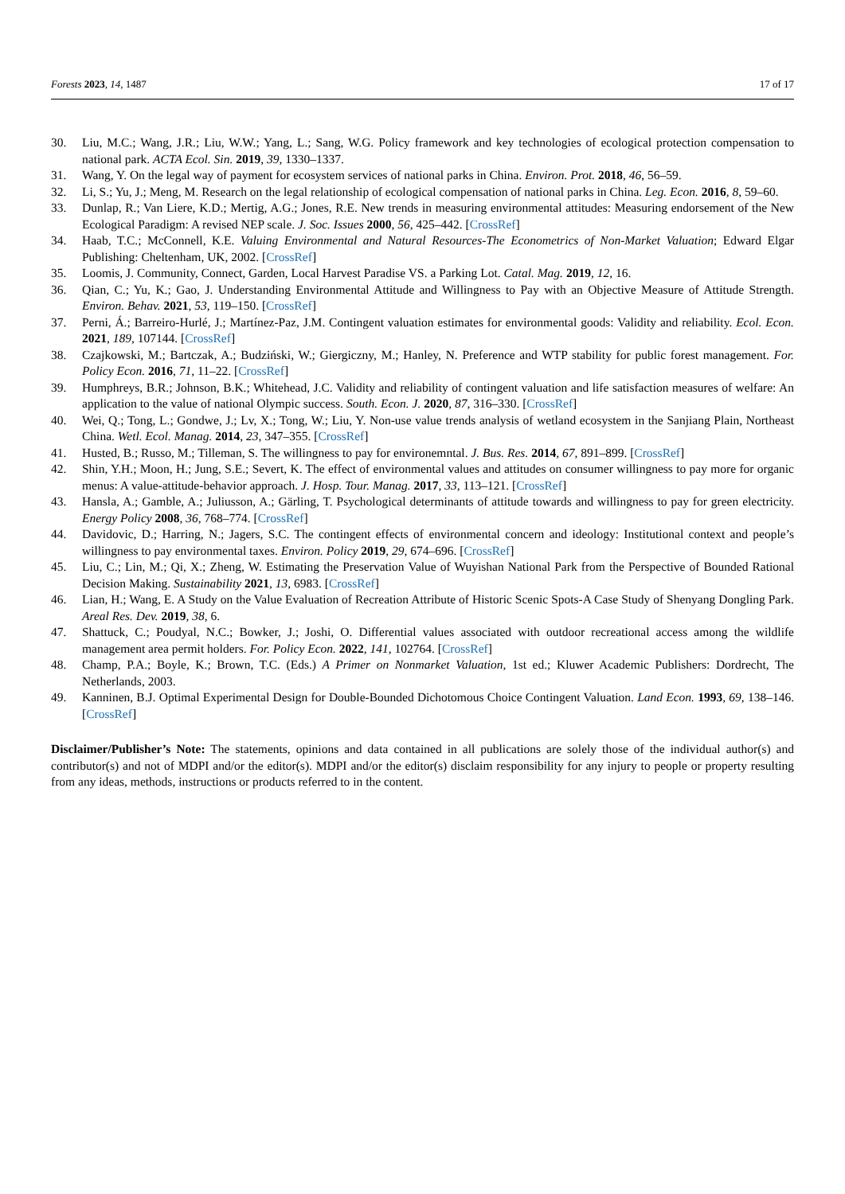Forests 2023, 14, 1487 17 of 17
30. Liu, M.C.; Wang, J.R.; Liu, W.W.; Yang, L.; Sang, W.G. Policy framework and key technologies of ecological protection compensation to national park. ACTA Ecol. Sin. 2019, 39, 1330–1337.
31. Wang, Y. On the legal way of payment for ecosystem services of national parks in China. Environ. Prot. 2018, 46, 56–59.
32. Li, S.; Yu, J.; Meng, M. Research on the legal relationship of ecological compensation of national parks in China. Leg. Econ. 2016, 8, 59–60.
33. Dunlap, R.; Van Liere, K.D.; Mertig, A.G.; Jones, R.E. New trends in measuring environmental attitudes: Measuring endorsement of the New Ecological Paradigm: A revised NEP scale. J. Soc. Issues 2000, 56, 425–442. [CrossRef]
34. Haab, T.C.; McConnell, K.E. Valuing Environmental and Natural Resources-The Econometrics of Non-Market Valuation; Edward Elgar Publishing: Cheltenham, UK, 2002. [CrossRef]
35. Loomis, J. Community, Connect, Garden, Local Harvest Paradise VS. a Parking Lot. Catal. Mag. 2019, 12, 16.
36. Qian, C.; Yu, K.; Gao, J. Understanding Environmental Attitude and Willingness to Pay with an Objective Measure of Attitude Strength. Environ. Behav. 2021, 53, 119–150. [CrossRef]
37. Perni, Á.; Barreiro-Hurlé, J.; Martínez-Paz, J.M. Contingent valuation estimates for environmental goods: Validity and reliability. Ecol. Econ. 2021, 189, 107144. [CrossRef]
38. Czajkowski, M.; Bartczak, A.; Budziński, W.; Giergiczny, M.; Hanley, N. Preference and WTP stability for public forest management. For. Policy Econ. 2016, 71, 11–22. [CrossRef]
39. Humphreys, B.R.; Johnson, B.K.; Whitehead, J.C. Validity and reliability of contingent valuation and life satisfaction measures of welfare: An application to the value of national Olympic success. South. Econ. J. 2020, 87, 316–330. [CrossRef]
40. Wei, Q.; Tong, L.; Gondwe, J.; Lv, X.; Tong, W.; Liu, Y. Non-use value trends analysis of wetland ecosystem in the Sanjiang Plain, Northeast China. Wetl. Ecol. Manag. 2014, 23, 347–355. [CrossRef]
41. Husted, B.; Russo, M.; Tilleman, S. The willingness to pay for environemntal. J. Bus. Res. 2014, 67, 891–899. [CrossRef]
42. Shin, Y.H.; Moon, H.; Jung, S.E.; Severt, K. The effect of environmental values and attitudes on consumer willingness to pay more for organic menus: A value-attitude-behavior approach. J. Hosp. Tour. Manag. 2017, 33, 113–121. [CrossRef]
43. Hansla, A.; Gamble, A.; Juliusson, A.; Gärling, T. Psychological determinants of attitude towards and willingness to pay for green electricity. Energy Policy 2008, 36, 768–774. [CrossRef]
44. Davidovic, D.; Harring, N.; Jagers, S.C. The contingent effects of environmental concern and ideology: Institutional context and people’s willingness to pay environmental taxes. Environ. Policy 2019, 29, 674–696. [CrossRef]
45. Liu, C.; Lin, M.; Qi, X.; Zheng, W. Estimating the Preservation Value of Wuyishan National Park from the Perspective of Bounded Rational Decision Making. Sustainability 2021, 13, 6983. [CrossRef]
46. Lian, H.; Wang, E. A Study on the Value Evaluation of Recreation Attribute of Historic Scenic Spots-A Case Study of Shenyang Dongling Park. Areal Res. Dev. 2019, 38, 6.
47. Shattuck, C.; Poudyal, N.C.; Bowker, J.; Joshi, O. Differential values associated with outdoor recreational access among the wildlife management area permit holders. For. Policy Econ. 2022, 141, 102764. [CrossRef]
48. Champ, P.A.; Boyle, K.; Brown, T.C. (Eds.) A Primer on Nonmarket Valuation, 1st ed.; Kluwer Academic Publishers: Dordrecht, The Netherlands, 2003.
49. Kanninen, B.J. Optimal Experimental Design for Double-Bounded Dichotomous Choice Contingent Valuation. Land Econ. 1993, 69, 138–146. [CrossRef]
Disclaimer/Publisher’s Note: The statements, opinions and data contained in all publications are solely those of the individual author(s) and contributor(s) and not of MDPI and/or the editor(s). MDPI and/or the editor(s) disclaim responsibility for any injury to people or property resulting from any ideas, methods, instructions or products referred to in the content.